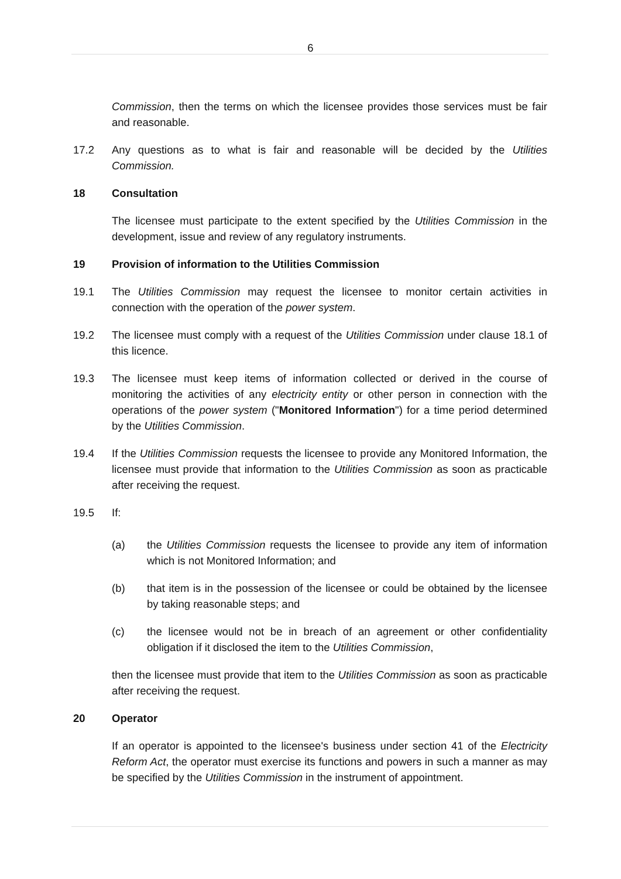6
Commission, then the terms on which the licensee provides those services must be fair and reasonable.
17.2 Any questions as to what is fair and reasonable will be decided by the Utilities Commission.
18 Consultation
The licensee must participate to the extent specified by the Utilities Commission in the development, issue and review of any regulatory instruments.
19 Provision of information to the Utilities Commission
19.1 The Utilities Commission may request the licensee to monitor certain activities in connection with the operation of the power system.
19.2 The licensee must comply with a request of the Utilities Commission under clause 18.1 of this licence.
19.3 The licensee must keep items of information collected or derived in the course of monitoring the activities of any electricity entity or other person in connection with the operations of the power system ("Monitored Information") for a time period determined by the Utilities Commission.
19.4 If the Utilities Commission requests the licensee to provide any Monitored Information, the licensee must provide that information to the Utilities Commission as soon as practicable after receiving the request.
19.5 If:
(a) the Utilities Commission requests the licensee to provide any item of information which is not Monitored Information; and
(b) that item is in the possession of the licensee or could be obtained by the licensee by taking reasonable steps; and
(c) the licensee would not be in breach of an agreement or other confidentiality obligation if it disclosed the item to the Utilities Commission,
then the licensee must provide that item to the Utilities Commission as soon as practicable after receiving the request.
20 Operator
If an operator is appointed to the licensee's business under section 41 of the Electricity Reform Act, the operator must exercise its functions and powers in such a manner as may be specified by the Utilities Commission in the instrument of appointment.